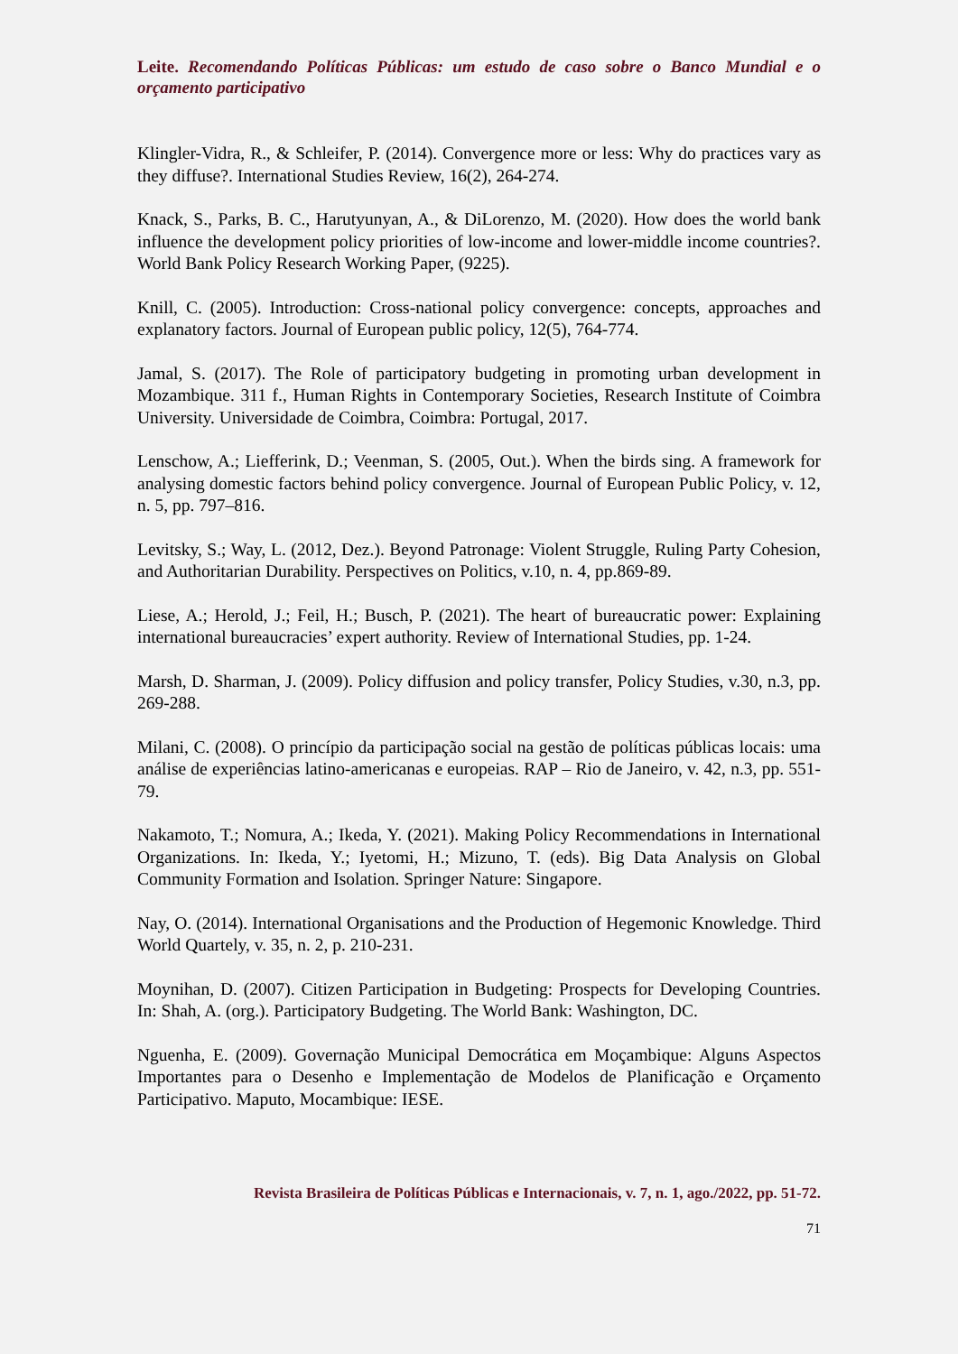Leite. Recomendando Políticas Públicas: um estudo de caso sobre o Banco Mundial e o orçamento participativo
Klingler-Vidra, R., & Schleifer, P. (2014). Convergence more or less: Why do practices vary as they diffuse?. International Studies Review, 16(2), 264-274.
Knack, S., Parks, B. C., Harutyunyan, A., & DiLorenzo, M. (2020). How does the world bank influence the development policy priorities of low-income and lower-middle income countries?. World Bank Policy Research Working Paper, (9225).
Knill, C. (2005). Introduction: Cross-national policy convergence: concepts, approaches and explanatory factors. Journal of European public policy, 12(5), 764-774.
Jamal, S. (2017). The Role of participatory budgeting in promoting urban development in Mozambique. 311 f., Human Rights in Contemporary Societies, Research Institute of Coimbra University. Universidade de Coimbra, Coimbra: Portugal, 2017.
Lenschow, A.; Liefferink, D.; Veenman, S. (2005, Out.). When the birds sing. A framework for analysing domestic factors behind policy convergence. Journal of European Public Policy, v. 12, n. 5, pp. 797–816.
Levitsky, S.; Way, L. (2012, Dez.). Beyond Patronage: Violent Struggle, Ruling Party Cohesion, and Authoritarian Durability. Perspectives on Politics, v.10, n. 4, pp.869-89.
Liese, A.; Herold, J.; Feil, H.; Busch, P. (2021). The heart of bureaucratic power: Explaining international bureaucracies’ expert authority. Review of International Studies, pp. 1-24.
Marsh, D. Sharman, J. (2009). Policy diffusion and policy transfer, Policy Studies, v.30, n.3, pp. 269-288.
Milani, C. (2008). O princípio da participação social na gestão de políticas públicas locais: uma análise de experiências latino-americanas e europeias. RAP – Rio de Janeiro, v. 42, n.3, pp. 551-79.
Nakamoto, T.; Nomura, A.; Ikeda, Y. (2021). Making Policy Recommendations in International Organizations. In: Ikeda, Y.; Iyetomi, H.; Mizuno, T. (eds). Big Data Analysis on Global Community Formation and Isolation. Springer Nature: Singapore.
Nay, O. (2014). International Organisations and the Production of Hegemonic Knowledge. Third World Quartely, v. 35, n. 2, p. 210-231.
Moynihan, D. (2007). Citizen Participation in Budgeting: Prospects for Developing Countries. In: Shah, A. (org.). Participatory Budgeting. The World Bank: Washington, DC.
Nguenha, E. (2009). Governação Municipal Democrática em Moçambique: Alguns Aspectos Importantes para o Desenho e Implementação de Modelos de Planificação e Orçamento Participativo. Maputo, Mocambique: IESE.
Revista Brasileira de Políticas Públicas e Internacionais, v. 7, n. 1, ago./2022, pp. 51-72.
71